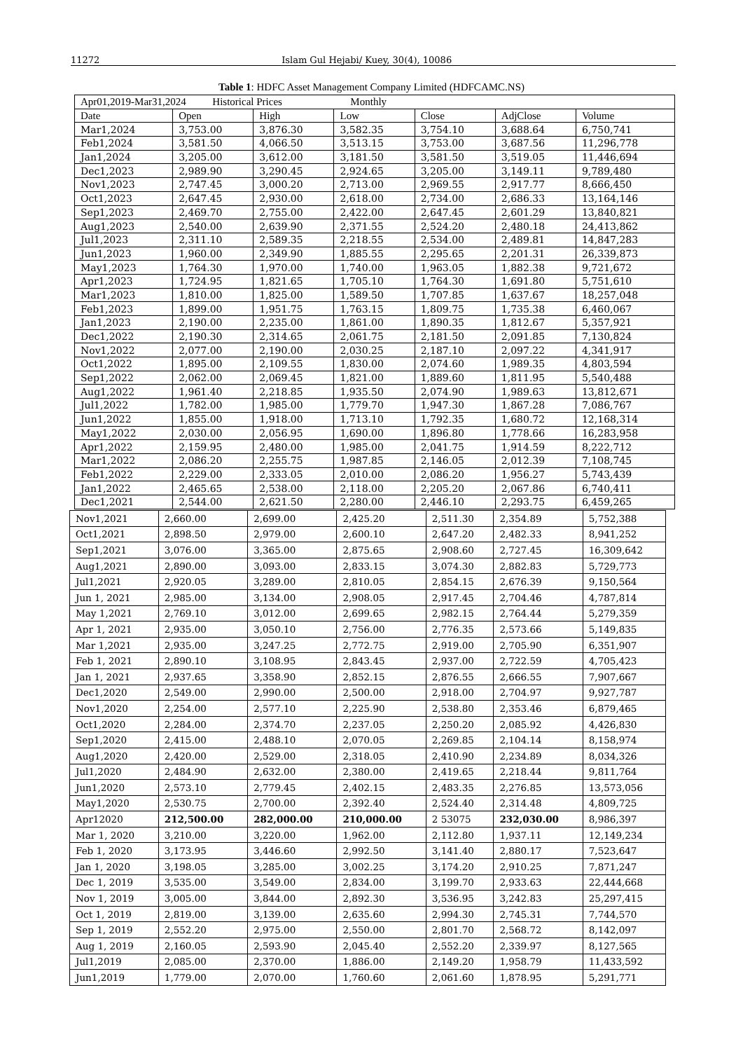11272 Islam Gul Hejabi/ Kuey, 30(4), 10086
Table 1: HDFC Asset Management Company Limited (HDFCAMC.NS)
| Apr01,2019-Mar31,2024 Historical Prices Monthly | | | | | | |
| Date | Open | High | Low | Close | AdjClose | Volume |
| Mar1,2024 | 3,753.00 | 3,876.30 | 3,582.35 | 3,754.10 | 3,688.64 | 6,750,741 |
| Feb1,2024 | 3,581.50 | 4,066.50 | 3,513.15 | 3,753.00 | 3,687.56 | 11,296,778 |
| Jan1,2024 | 3,205.00 | 3,612.00 | 3,181.50 | 3,581.50 | 3,519.05 | 11,446,694 |
| Dec1,2023 | 2,989.90 | 3,290.45 | 2,924.65 | 3,205.00 | 3,149.11 | 9,789,480 |
| Nov1,2023 | 2,747.45 | 3,000.20 | 2,713.00 | 2,969.55 | 2,917.77 | 8,666,450 |
| Oct1,2023 | 2,647.45 | 2,930.00 | 2,618.00 | 2,734.00 | 2,686.33 | 13,164,146 |
| Sep1,2023 | 2,469.70 | 2,755.00 | 2,422.00 | 2,647.45 | 2,601.29 | 13,840,821 |
| Aug1,2023 | 2,540.00 | 2,639.90 | 2,371.55 | 2,524.20 | 2,480.18 | 24,413,862 |
| Jul1,2023 | 2,311.10 | 2,589.35 | 2,218.55 | 2,534.00 | 2,489.81 | 14,847,283 |
| Jun1,2023 | 1,960.00 | 2,349.90 | 1,885.55 | 2,295.65 | 2,201.31 | 26,339,873 |
| May1,2023 | 1,764.30 | 1,970.00 | 1,740.00 | 1,963.05 | 1,882.38 | 9,721,672 |
| Apr1,2023 | 1,724.95 | 1,821.65 | 1,705.10 | 1,764.30 | 1,691.80 | 5,751,610 |
| Mar1,2023 | 1,810.00 | 1,825.00 | 1,589.50 | 1,707.85 | 1,637.67 | 18,257,048 |
| Feb1,2023 | 1,899.00 | 1,951.75 | 1,763.15 | 1,809.75 | 1,735.38 | 6,460,067 |
| Jan1,2023 | 2,190.00 | 2,235.00 | 1,861.00 | 1,890.35 | 1,812.67 | 5,357,921 |
| Dec1,2022 | 2,190.30 | 2,314.65 | 2,061.75 | 2,181.50 | 2,091.85 | 7,130,824 |
| Nov1,2022 | 2,077.00 | 2,190.00 | 2,030.25 | 2,187.10 | 2,097.22 | 4,341,917 |
| Oct1,2022 | 1,895.00 | 2,109.55 | 1,830.00 | 2,074.60 | 1,989.35 | 4,803,594 |
| Sep1,2022 | 2,062.00 | 2,069.45 | 1,821.00 | 1,889.60 | 1,811.95 | 5,540,488 |
| Aug1,2022 | 1,961.40 | 2,218.85 | 1,935.50 | 2,074.90 | 1,989.63 | 13,812,671 |
| Jul1,2022 | 1,782.00 | 1,985.00 | 1,779.70 | 1,947.30 | 1,867.28 | 7,086,767 |
| Jun1,2022 | 1,855.00 | 1,918.00 | 1,713.10 | 1,792.35 | 1,680.72 | 12,168,314 |
| May1,2022 | 2,030.00 | 2,056.95 | 1,690.00 | 1,896.80 | 1,778.66 | 16,283,958 |
| Apr1,2022 | 2,159.95 | 2,480.00 | 1,985.00 | 2,041.75 | 1,914.59 | 8,222,712 |
| Mar1,2022 | 2,086.20 | 2,255.75 | 1,987.85 | 2,146.05 | 2,012.39 | 7,108,745 |
| Feb1,2022 | 2,229.00 | 2,333.05 | 2,010.00 | 2,086.20 | 1,956.27 | 5,743,439 |
| Jan1,2022 | 2,465.65 | 2,538.00 | 2,118.00 | 2,205.20 | 2,067.86 | 6,740,411 |
| Dec1,2021 | 2,544.00 | 2,621.50 | 2,280.00 | 2,446.10 | 2,293.75 | 6,459,265 |
| Nov1,2021 | 2,660.00 | 2,699.00 | 2,425.20 | 2,511.30 | 2,354.89 | 5,752,388 |
| Oct1,2021 | 2,898.50 | 2,979.00 | 2,600.10 | 2,647.20 | 2,482.33 | 8,941,252 |
| Sep1,2021 | 3,076.00 | 3,365.00 | 2,875.65 | 2,908.60 | 2,727.45 | 16,309,642 |
| Aug1,2021 | 2,890.00 | 3,093.00 | 2,833.15 | 3,074.30 | 2,882.83 | 5,729,773 |
| Jul1,2021 | 2,920.05 | 3,289.00 | 2,810.05 | 2,854.15 | 2,676.39 | 9,150,564 |
| Jun 1, 2021 | 2,985.00 | 3,134.00 | 2,908.05 | 2,917.45 | 2,704.46 | 4,787,814 |
| May 1,2021 | 2,769.10 | 3,012.00 | 2,699.65 | 2,982.15 | 2,764.44 | 5,279,359 |
| Apr 1, 2021 | 2,935.00 | 3,050.10 | 2,756.00 | 2,776.35 | 2,573.66 | 5,149,835 |
| Mar 1,2021 | 2,935.00 | 3,247.25 | 2,772.75 | 2,919.00 | 2,705.90 | 6,351,907 |
| Feb 1, 2021 | 2,890.10 | 3,108.95 | 2,843.45 | 2,937.00 | 2,722.59 | 4,705,423 |
| Jan 1, 2021 | 2,937.65 | 3,358.90 | 2,852.15 | 2,876.55 | 2,666.55 | 7,907,667 |
| Dec1,2020 | 2,549.00 | 2,990.00 | 2,500.00 | 2,918.00 | 2,704.97 | 9,927,787 |
| Nov1,2020 | 2,254.00 | 2,577.10 | 2,225.90 | 2,538.80 | 2,353.46 | 6,879,465 |
| Oct1,2020 | 2,284.00 | 2,374.70 | 2,237.05 | 2,250.20 | 2,085.92 | 4,426,830 |
| Sep1,2020 | 2,415.00 | 2,488.10 | 2,070.05 | 2,269.85 | 2,104.14 | 8,158,974 |
| Aug1,2020 | 2,420.00 | 2,529.00 | 2,318.05 | 2,410.90 | 2,234.89 | 8,034,326 |
| Jul1,2020 | 2,484.90 | 2,632.00 | 2,380.00 | 2,419.65 | 2,218.44 | 9,811,764 |
| Jun1,2020 | 2,573.10 | 2,779.45 | 2,402.15 | 2,483.35 | 2,276.85 | 13,573,056 |
| May1,2020 | 2,530.75 | 2,700.00 | 2,392.40 | 2,524.40 | 2,314.48 | 4,809,725 |
| Apr12020 | 212,500.00 | 282,000.00 | 210,000.00 | 2 53075 | 232,030.00 | 8,986,397 |
| Mar 1, 2020 | 3,210.00 | 3,220.00 | 1,962.00 | 2,112.80 | 1,937.11 | 12,149,234 |
| Feb 1, 2020 | 3,173.95 | 3,446.60 | 2,992.50 | 3,141.40 | 2,880.17 | 7,523,647 |
| Jan 1, 2020 | 3,198.05 | 3,285.00 | 3,002.25 | 3,174.20 | 2,910.25 | 7,871,247 |
| Dec 1, 2019 | 3,535.00 | 3,549.00 | 2,834.00 | 3,199.70 | 2,933.63 | 22,444,668 |
| Nov 1, 2019 | 3,005.00 | 3,844.00 | 2,892.30 | 3,536.95 | 3,242.83 | 25,297,415 |
| Oct 1, 2019 | 2,819.00 | 3,139.00 | 2,635.60 | 2,994.30 | 2,745.31 | 7,744,570 |
| Sep 1, 2019 | 2,552.20 | 2,975.00 | 2,550.00 | 2,801.70 | 2,568.72 | 8,142,097 |
| Aug 1, 2019 | 2,160.05 | 2,593.90 | 2,045.40 | 2,552.20 | 2,339.97 | 8,127,565 |
| Jul1,2019 | 2,085.00 | 2,370.00 | 1,886.00 | 2,149.20 | 1,958.79 | 11,433,592 |
| Jun1,2019 | 1,779.00 | 2,070.00 | 1,760.60 | 2,061.60 | 1,878.95 | 5,291,771 |